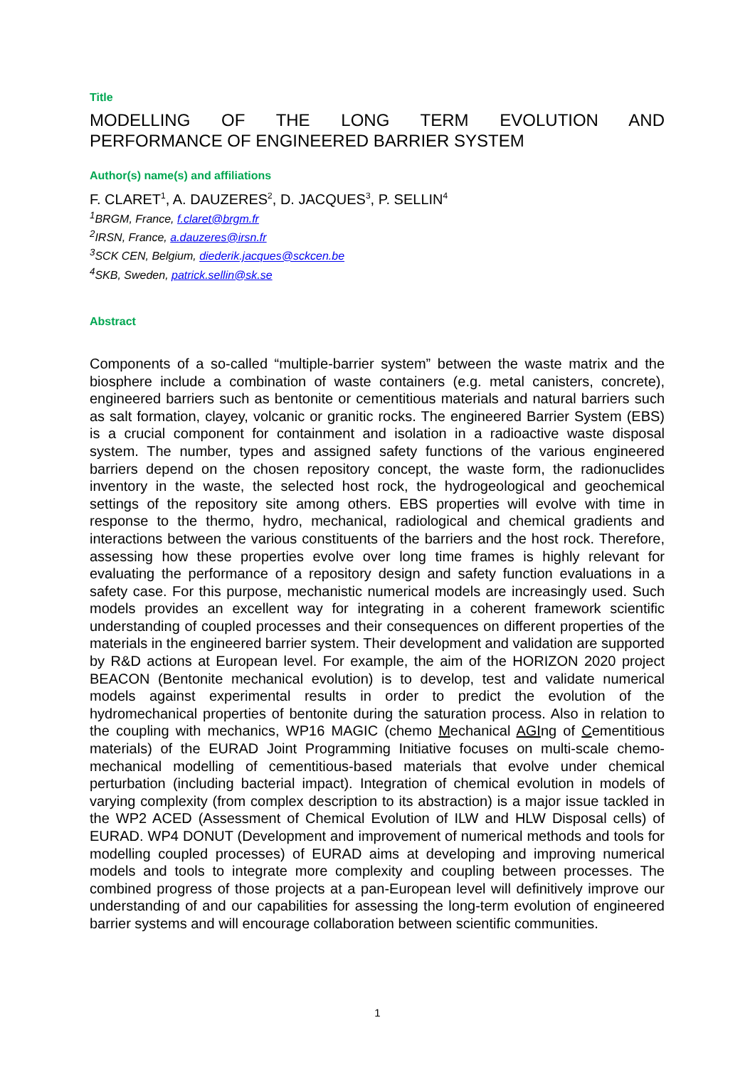Title
MODELLING OF THE LONG TERM EVOLUTION AND
PERFORMANCE OF ENGINEERED BARRIER SYSTEM
Author(s) name(s) and affiliations
F. CLARET<sup>1</sup>, A. DAUZERES<sup>2</sup>, D. JACQUES<sup>3</sup>, P. SELLIN<sup>4</sup>
<sup>1</sup> BRGM, France, f.claret@brgm.fr
<sup>2</sup> IRSN, France, a.dauzeres@irsn.fr
<sup>3</sup> SCK CEN, Belgium, diederik.jacques@sckcen.be
<sup>4</sup> SKB, Sweden, patrick.sellin@sk.se
Abstract
Components of a so-called “multiple-barrier system” between the waste matrix and the biosphere include a combination of waste containers (e.g. metal canisters, concrete), engineered barriers such as bentonite or cementitious materials and natural barriers such as salt formation, clayey, volcanic or granitic rocks. The engineered Barrier System (EBS) is a crucial component for containment and isolation in a radioactive waste disposal system. The number, types and assigned safety functions of the various engineered barriers depend on the chosen repository concept, the waste form, the radionuclides inventory in the waste, the selected host rock, the hydrogeological and geochemical settings of the repository site among others. EBS properties will evolve with time in response to the thermo, hydro, mechanical, radiological and chemical gradients and interactions between the various constituents of the barriers and the host rock. Therefore, assessing how these properties evolve over long time frames is highly relevant for evaluating the performance of a repository design and safety function evaluations in a safety case. For this purpose, mechanistic numerical models are increasingly used. Such models provides an excellent way for integrating in a coherent framework scientific understanding of coupled processes and their consequences on different properties of the materials in the engineered barrier system. Their development and validation are supported by R&D actions at European level. For example, the aim of the HORIZON 2020 project BEACON (Bentonite mechanical evolution) is to develop, test and validate numerical models against experimental results in order to predict the evolution of the hydromechanical properties of bentonite during the saturation process. Also in relation to the coupling with mechanics, WP16 MAGIC (chemo Mechanical AGIng of Cementitious materials) of the EURAD Joint Programming Initiative focuses on multi-scale chemo-mechanical modelling of cementitious-based materials that evolve under chemical perturbation (including bacterial impact). Integration of chemical evolution in models of varying complexity (from complex description to its abstraction) is a major issue tackled in the WP2 ACED (Assessment of Chemical Evolution of ILW and HLW Disposal cells) of EURAD. WP4 DONUT (Development and improvement of numerical methods and tools for modelling coupled processes) of EURAD aims at developing and improving numerical models and tools to integrate more complexity and coupling between processes. The combined progress of those projects at a pan-European level will definitively improve our understanding of and our capabilities for assessing the long-term evolution of engineered barrier systems and will encourage collaboration between scientific communities.
1